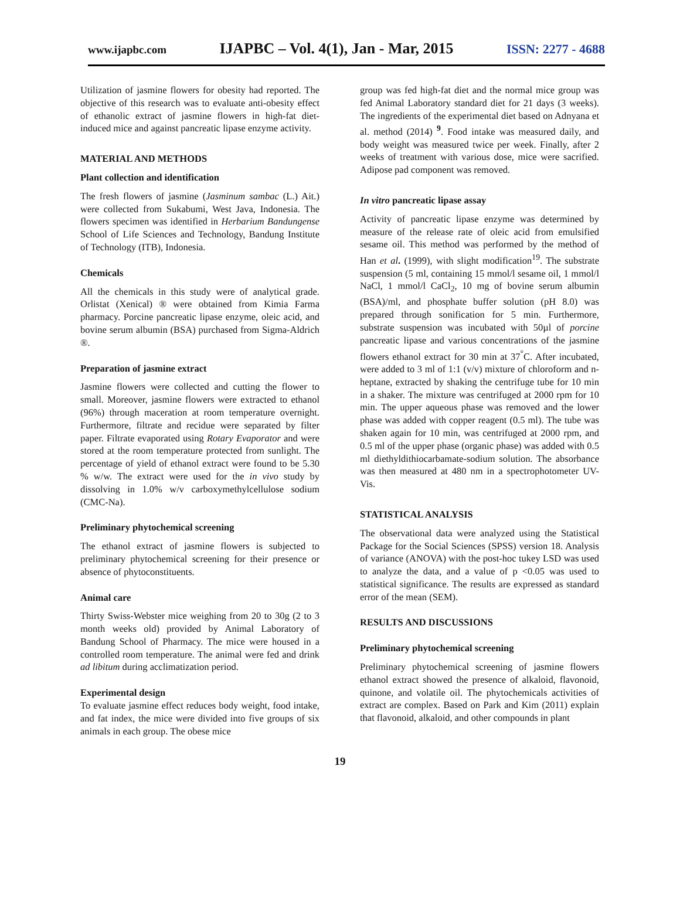www.ijapbc.com IJAPBC – Vol. 4(1), Jan - Mar, 2015 ISSN: 2277 - 4688
Utilization of jasmine flowers for obesity had reported. The objective of this research was to evaluate anti-obesity effect of ethanolic extract of jasmine flowers in high-fat diet-induced mice and against pancreatic lipase enzyme activity.
MATERIAL AND METHODS
Plant collection and identification
The fresh flowers of jasmine (Jasminum sambac (L.) Ait.) were collected from Sukabumi, West Java, Indonesia. The flowers specimen was identified in Herbarium Bandungense School of Life Sciences and Technology, Bandung Institute of Technology (ITB), Indonesia.
Chemicals
All the chemicals in this study were of analytical grade. Orlistat (Xenical) ® were obtained from Kimia Farma pharmacy. Porcine pancreatic lipase enzyme, oleic acid, and bovine serum albumin (BSA) purchased from Sigma-Aldrich ®.
Preparation of jasmine extract
Jasmine flowers were collected and cutting the flower to small. Moreover, jasmine flowers were extracted to ethanol (96%) through maceration at room temperature overnight. Furthermore, filtrate and recidue were separated by filter paper. Filtrate evaporated using Rotary Evaporator and were stored at the room temperature protected from sunlight. The percentage of yield of ethanol extract were found to be 5.30 % w/w. The extract were used for the in vivo study by dissolving in 1.0% w/v carboxymethylcellulose sodium (CMC-Na).
Preliminary phytochemical screening
The ethanol extract of jasmine flowers is subjected to preliminary phytochemical screening for their presence or absence of phytoconstituents.
Animal care
Thirty Swiss-Webster mice weighing from 20 to 30g (2 to 3 month weeks old) provided by Animal Laboratory of Bandung School of Pharmacy. The mice were housed in a controlled room temperature. The animal were fed and drink ad libitum during acclimatization period.
Experimental design
To evaluate jasmine effect reduces body weight, food intake, and fat index, the mice were divided into five groups of six animals in each group. The obese mice
group was fed high-fat diet and the normal mice group was fed Animal Laboratory standard diet for 21 days (3 weeks). The ingredients of the experimental diet based on Adnyana et al. method (2014) <sup>9</sup>. Food intake was measured daily, and body weight was measured twice per week. Finally, after 2 weeks of treatment with various dose, mice were sacrified. Adipose pad component was removed.
In vitro pancreatic lipase assay
Activity of pancreatic lipase enzyme was determined by measure of the release rate of oleic acid from emulsified sesame oil. This method was performed by the method of Han et al. (1999), with slight modification<sup>19</sup>. The substrate suspension (5 ml, containing 15 mmol/l sesame oil, 1 mmol/l NaCl, 1 mmol/l CaCl<sub>2</sub>, 10 mg of bovine serum albumin (BSA)/ml, and phosphate buffer solution (pH 8.0) was prepared through sonification for 5 min. Furthermore, substrate suspension was incubated with 50µl of porcine pancreatic lipase and various concentrations of the jasmine flowers ethanol extract for 30 min at 37<sup>°</sup>C. After incubated, were added to 3 ml of 1:1 (v/v) mixture of chloroform and n-heptane, extracted by shaking the centrifuge tube for 10 min in a shaker. The mixture was centrifuged at 2000 rpm for 10 min. The upper aqueous phase was removed and the lower phase was added with copper reagent (0.5 ml). The tube was shaken again for 10 min, was centrifuged at 2000 rpm, and 0.5 ml of the upper phase (organic phase) was added with 0.5 ml diethyldithiocarbamate-sodium solution. The absorbance was then measured at 480 nm in a spectrophotometer UV-Vis.
STATISTICAL ANALYSIS
The observational data were analyzed using the Statistical Package for the Social Sciences (SPSS) version 18. Analysis of variance (ANOVA) with the post-hoc tukey LSD was used to analyze the data, and a value of p <0.05 was used to statistical significance. The results are expressed as standard error of the mean (SEM).
RESULTS AND DISCUSSIONS
Preliminary phytochemical screening
Preliminary phytochemical screening of jasmine flowers ethanol extract showed the presence of alkaloid, flavonoid, quinone, and volatile oil. The phytochemicals activities of extract are complex. Based on Park and Kim (2011) explain that flavonoid, alkaloid, and other compounds in plant
19